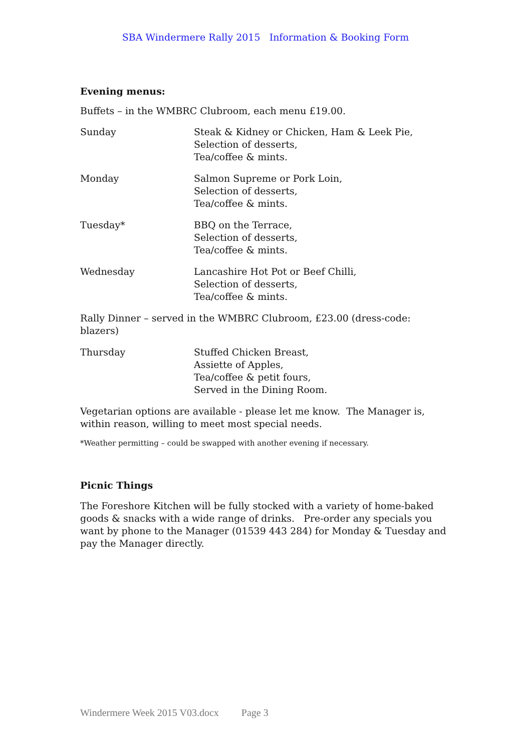SBA Windermere Rally 2015 Information & Booking Form
Evening menus:
Buffets – in the WMBRC Clubroom, each menu £19.00.
Sunday Steak & Kidney or Chicken, Ham & Leek Pie,
Selection of desserts,
Tea/coffee & mints.
Monday Salmon Supreme or Pork Loin,
Selection of desserts,
Tea/coffee & mints.
Tuesday* BBQ on the Terrace,
Selection of desserts,
Tea/coffee & mints.
Wednesday Lancashire Hot Pot or Beef Chilli,
Selection of desserts,
Tea/coffee & mints.
Rally Dinner – served in the WMBRC Clubroom, £23.00 (dress-code: blazers)
Thursday Stuffed Chicken Breast,
Assiette of Apples,
Tea/coffee & petit fours,
Served in the Dining Room.
Vegetarian options are available - please let me know. The Manager is, within reason, willing to meet most special needs.
*Weather permitting – could be swapped with another evening if necessary.
Picnic Things
The Foreshore Kitchen will be fully stocked with a variety of home-baked goods & snacks with a wide range of drinks. Pre-order any specials you want by phone to the Manager (01539 443 284) for Monday & Tuesday and pay the Manager directly.
Windermere Week 2015 V03.docx Page 3